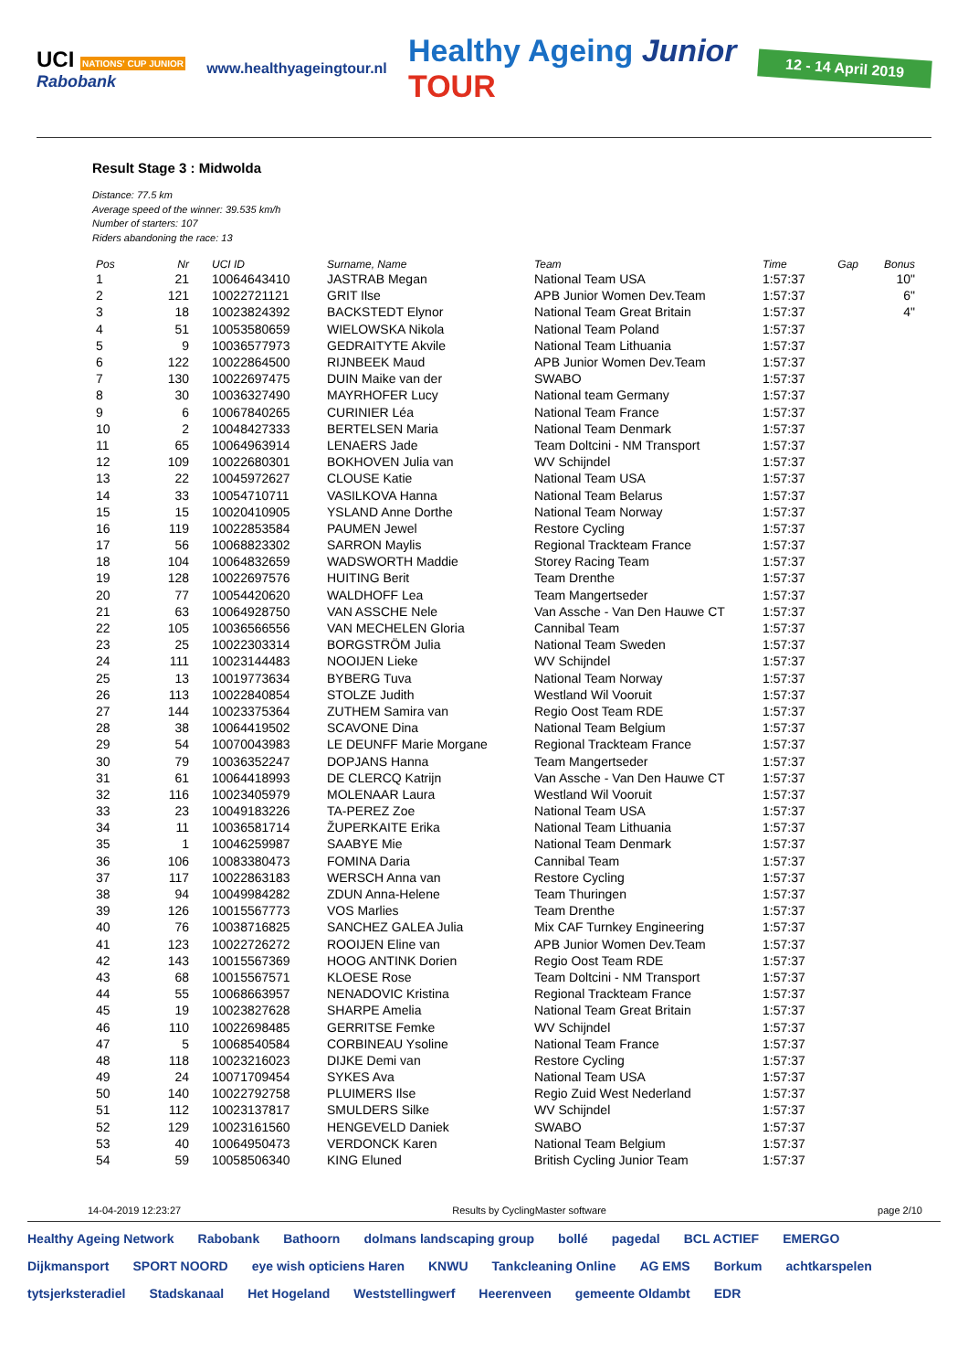UCI NATIONS' CUP JUNIOR
Rabobank
www.healthyageingtour.nl
Healthy Ageing Junior
TOUR
12 - 14 April 2019
Result Stage 3 : Midwolda
Distance: 77.5 km
Average speed of the winner: 39.535 km/h
Number of starters: 107
Riders abandoning the race: 13
| Pos | Nr | UCI ID | Surname, Name | Team | Time | Gap | Bonus |
| --- | --- | --- | --- | --- | --- | --- | --- |
| 1 | 21 | 10064643410 | JASTRAB Megan | National Team USA | 1:57:37 | | 10" |
| 2 | 121 | 10022721121 | GRIT Ilse | APB Junior Women Dev.Team | 1:57:37 | | 6" |
| 3 | 18 | 10023824392 | BACKSTEDT Elynor | National Team Great Britain | 1:57:37 | | 4" |
| 4 | 51 | 10053580659 | WIELOWSKA Nikola | National Team Poland | 1:57:37 | | |
| 5 | 9 | 10036577973 | GEDRAITYTE Akvile | National Team Lithuania | 1:57:37 | | |
| 6 | 122 | 10022864500 | RIJNBEEK Maud | APB Junior Women Dev.Team | 1:57:37 | | |
| 7 | 130 | 10022697475 | DUIN Maike van der | SWABO | 1:57:37 | | |
| 8 | 30 | 10036327490 | MAYRHOFER Lucy | National team Germany | 1:57:37 | | |
| 9 | 6 | 10067840265 | CURINIER Léa | National Team France | 1:57:37 | | |
| 10 | 2 | 10048427333 | BERTELSEN Maria | National Team Denmark | 1:57:37 | | |
| 11 | 65 | 10064963914 | LENAERS Jade | Team Doltcini - NM Transport | 1:57:37 | | |
| 12 | 109 | 10022680301 | BOKHOVEN Julia van | WV Schijndel | 1:57:37 | | |
| 13 | 22 | 10045972627 | CLOUSE Katie | National Team USA | 1:57:37 | | |
| 14 | 33 | 10054710711 | VASILKOVA Hanna | National Team Belarus | 1:57:37 | | |
| 15 | 15 | 10020410905 | YSLAND Anne Dorthe | National Team Norway | 1:57:37 | | |
| 16 | 119 | 10022853584 | PAUMEN Jewel | Restore Cycling | 1:57:37 | | |
| 17 | 56 | 10068823302 | SARRON Maylis | Regional Trackteam France | 1:57:37 | | |
| 18 | 104 | 10064832659 | WADSWORTH Maddie | Storey Racing Team | 1:57:37 | | |
| 19 | 128 | 10022697576 | HUITING Berit | Team Drenthe | 1:57:37 | | |
| 20 | 77 | 10054420620 | WALDHOFF Lea | Team Mangertseder | 1:57:37 | | |
| 21 | 63 | 10064928750 | VAN ASSCHE Nele | Van Assche - Van Den Hauwe CT | 1:57:37 | | |
| 22 | 105 | 10036566556 | VAN MECHELEN Gloria | Cannibal Team | 1:57:37 | | |
| 23 | 25 | 10022303314 | BORGSTRÖM Julia | National Team Sweden | 1:57:37 | | |
| 24 | 111 | 10023144483 | NOOIJEN Lieke | WV Schijndel | 1:57:37 | | |
| 25 | 13 | 10019773634 | BYBERG Tuva | National Team Norway | 1:57:37 | | |
| 26 | 113 | 10022840854 | STOLZE Judith | Westland Wil Vooruit | 1:57:37 | | |
| 27 | 144 | 10023375364 | ZUTHEM Samira van | Regio Oost Team RDE | 1:57:37 | | |
| 28 | 38 | 10064419502 | SCAVONE Dina | National Team Belgium | 1:57:37 | | |
| 29 | 54 | 10070043983 | LE DEUNFF Marie Morgane | Regional Trackteam France | 1:57:37 | | |
| 30 | 79 | 10036352247 | DOPJANS Hanna | Team Mangertseder | 1:57:37 | | |
| 31 | 61 | 10064418993 | DE CLERCQ Katrijn | Van Assche - Van Den Hauwe CT | 1:57:37 | | |
| 32 | 116 | 10023405979 | MOLENAAR Laura | Westland Wil Vooruit | 1:57:37 | | |
| 33 | 23 | 10049183226 | TA-PEREZ Zoe | National Team USA | 1:57:37 | | |
| 34 | 11 | 10036581714 | ŽUPERKAITE Erika | National Team Lithuania | 1:57:37 | | |
| 35 | 1 | 10046259987 | SAABYE Mie | National Team Denmark | 1:57:37 | | |
| 36 | 106 | 10083380473 | FOMINA Daria | Cannibal Team | 1:57:37 | | |
| 37 | 117 | 10022863183 | WERSCH Anna van | Restore Cycling | 1:57:37 | | |
| 38 | 94 | 10049984282 | ZDUN Anna-Helene | Team Thuringen | 1:57:37 | | |
| 39 | 126 | 10015567773 | VOS Marlies | Team Drenthe | 1:57:37 | | |
| 40 | 76 | 10038716825 | SANCHEZ GALEA Julia | Mix CAF Turnkey Engineering | 1:57:37 | | |
| 41 | 123 | 10022726272 | ROOIJEN Eline van | APB Junior Women Dev.Team | 1:57:37 | | |
| 42 | 143 | 10015567369 | HOOG ANTINK Dorien | Regio Oost Team RDE | 1:57:37 | | |
| 43 | 68 | 10015567571 | KLOESE Rose | Team Doltcini - NM Transport | 1:57:37 | | |
| 44 | 55 | 10068663957 | NENADOVIC Kristina | Regional Trackteam France | 1:57:37 | | |
| 45 | 19 | 10023827628 | SHARPE Amelia | National Team Great Britain | 1:57:37 | | |
| 46 | 110 | 10022698485 | GERRITSE Femke | WV Schijndel | 1:57:37 | | |
| 47 | 5 | 10068540584 | CORBINEAU Ysoline | National Team France | 1:57:37 | | |
| 48 | 118 | 10023216023 | DIJKE Demi van | Restore Cycling | 1:57:37 | | |
| 49 | 24 | 10071709454 | SYKES Ava | National Team USA | 1:57:37 | | |
| 50 | 140 | 10022792758 | PLUIMERS Ilse | Regio Zuid West Nederland | 1:57:37 | | |
| 51 | 112 | 10023137817 | SMULDERS Silke | WV Schijndel | 1:57:37 | | |
| 52 | 129 | 10023161560 | HENGEVELD Daniek | SWABO | 1:57:37 | | |
| 53 | 40 | 10064950473 | VERDONCK Karen | National Team Belgium | 1:57:37 | | |
| 54 | 59 | 10058506340 | KING Eluned | British Cycling Junior Team | 1:57:37 | | |
14-04-2019 12:23:27 Results by CyclingMaster software page 2/10
Healthy Ageing Network Rabobank Bathoorn dolmans landscaping group bollé pagedal BCL ACTIEF EMERGO Dijkmansport SPORT NOORD eye wish opticiens Haren KNWU Tankcleaning Online AG EMS Borkum achtkarspelen tytsjerksteradiel Stadskanaal Het Hogeland Weststellingwerf Heerenveen gemeente Oldambt EDR